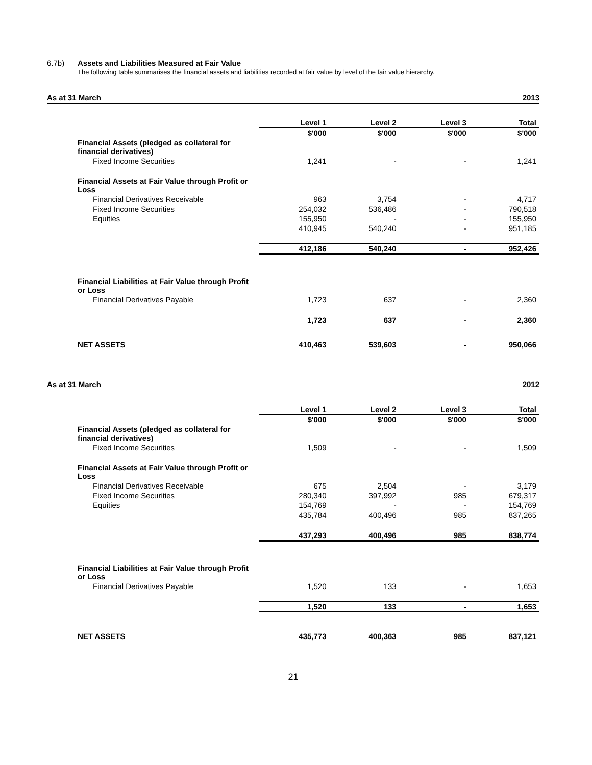6.7b) Assets and Liabilities Measured at Fair Value
The following table summarises the financial assets and liabilities recorded at fair value by level of the fair value hierarchy.
As at 31 March 2013
| | Level 1 | Level 2 | Level 3 | Total |
| | $'000 | $'000 | $'000 | $'000 |
| Financial Assets (pledged as collateral for financial derivatives) | | | | |
| Fixed Income Securities | 1,241 | - | - | 1,241 |
| Financial Assets at Fair Value through Profit or Loss | | | | |
| Financial Derivatives Receivable | 963 | 3,754 | - | 4,717 |
| Fixed Income Securities | 254,032 | 536,486 | - | 790,518 |
| Equities | 155,950 | - | - | 155,950 |
| | 410,945 | 540,240 | - | 951,185 |
| | 412,186 | 540,240 | - | 952,426 |
| Financial Liabilities at Fair Value through Profit or Loss | | | | |
| Financial Derivatives Payable | 1,723 | 637 | - | 2,360 |
| | 1,723 | 637 | - | 2,360 |
| NET ASSETS | 410,463 | 539,603 | - | 950,066 |
As at 31 March 2012
| | Level 1 | Level 2 | Level 3 | Total |
| | $'000 | $'000 | $'000 | $'000 |
| Financial Assets (pledged as collateral for financial derivatives) | | | | |
| Fixed Income Securities | 1,509 | - | - | 1,509 |
| Financial Assets at Fair Value through Profit or Loss | | | | |
| Financial Derivatives Receivable | 675 | 2,504 | - | 3,179 |
| Fixed Income Securities | 280,340 | 397,992 | 985 | 679,317 |
| Equities | 154,769 | - | - | 154,769 |
| | 435,784 | 400,496 | 985 | 837,265 |
| | 437,293 | 400,496 | 985 | 838,774 |
| Financial Liabilities at Fair Value through Profit or Loss | | | | |
| Financial Derivatives Payable | 1,520 | 133 | - | 1,653 |
| | 1,520 | 133 | - | 1,653 |
| NET ASSETS | 435,773 | 400,363 | 985 | 837,121 |
21